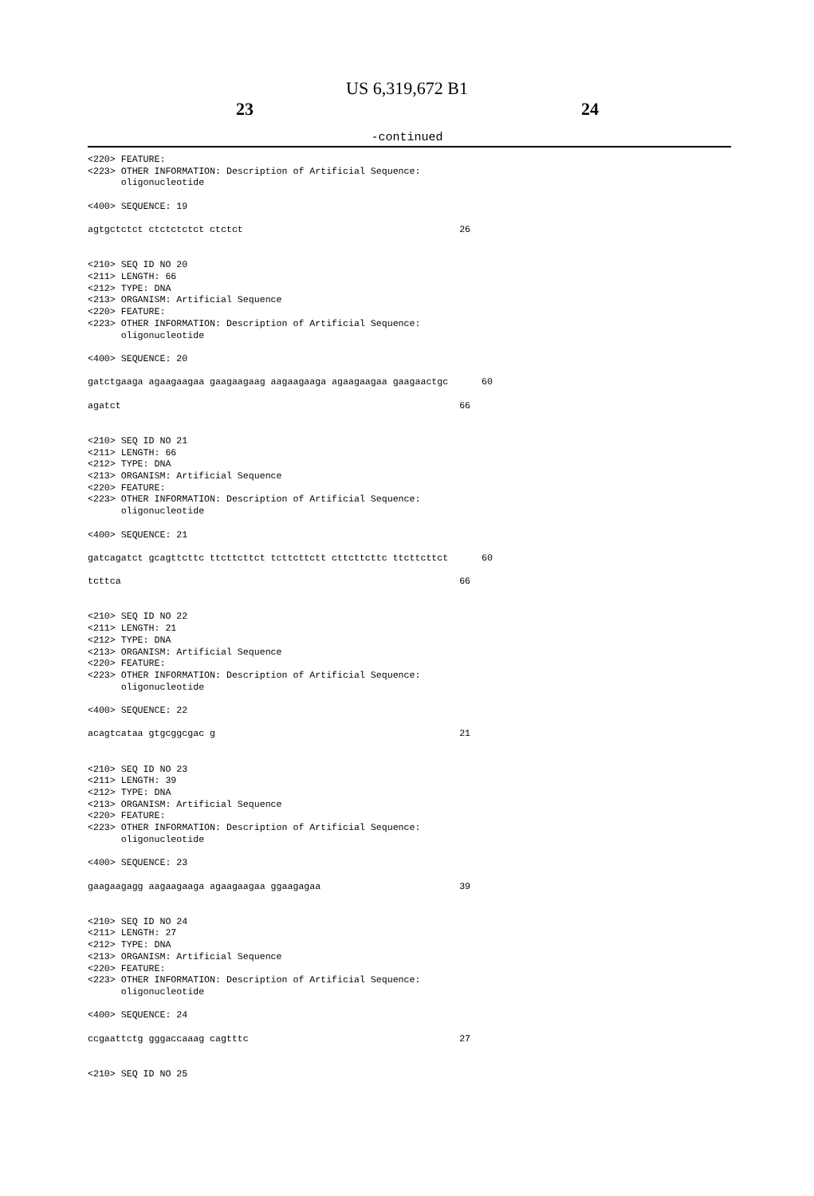US 6,319,672 B1
23 24
-continued
<220> FEATURE:
<223> OTHER INFORMATION: Description of Artificial Sequence:
      oligonucleotide

<400> SEQUENCE: 19

agtgctctct ctctctctct ctctct                                       26


<210> SEQ ID NO 20
<211> LENGTH: 66
<212> TYPE: DNA
<213> ORGANISM: Artificial Sequence
<220> FEATURE:
<223> OTHER INFORMATION: Description of Artificial Sequence:
      oligonucleotide

<400> SEQUENCE: 20

gatctgaaga agaagaagaa gaagaagaag aagaagaaga agaagaagaa gaagaactgc      60

agatct                                                             66


<210> SEQ ID NO 21
<211> LENGTH: 66
<212> TYPE: DNA
<213> ORGANISM: Artificial Sequence
<220> FEATURE:
<223> OTHER INFORMATION: Description of Artificial Sequence:
      oligonucleotide

<400> SEQUENCE: 21

gatcagatct gcagttcttc ttcttcttct tcttcttctt cttcttcttc ttcttcttct      60

tcttca                                                             66


<210> SEQ ID NO 22
<211> LENGTH: 21
<212> TYPE: DNA
<213> ORGANISM: Artificial Sequence
<220> FEATURE:
<223> OTHER INFORMATION: Description of Artificial Sequence:
      oligonucleotide

<400> SEQUENCE: 22

acagtcataa gtgcggcgac g                                            21


<210> SEQ ID NO 23
<211> LENGTH: 39
<212> TYPE: DNA
<213> ORGANISM: Artificial Sequence
<220> FEATURE:
<223> OTHER INFORMATION: Description of Artificial Sequence:
      oligonucleotide

<400> SEQUENCE: 23

gaagaagagg aagaagaaga agaagaagaa ggaagagaa                         39


<210> SEQ ID NO 24
<211> LENGTH: 27
<212> TYPE: DNA
<213> ORGANISM: Artificial Sequence
<220> FEATURE:
<223> OTHER INFORMATION: Description of Artificial Sequence:
      oligonucleotide

<400> SEQUENCE: 24

ccgaattctg gggaccaaag cagtttc                                      27


<210> SEQ ID NO 25